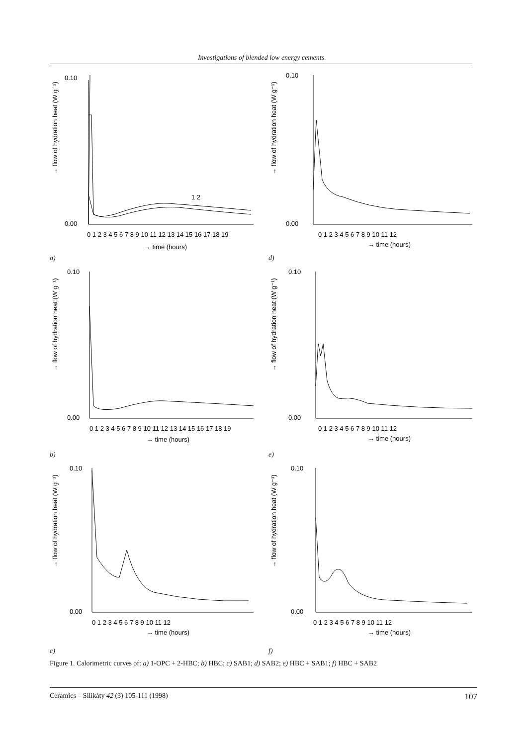Investigations of blended low energy cements
1 2
0.10
0.00
0 1 2 3 4 5 6 7 8 9 10 11 12 13 14 15 16 17 18 19
→ time (hours)
→ flow of hydration heat (W g⁻¹)
a)
0.10
0.00
0 1 2 3 4 5 6 7 8 9 10 11 12
→ time (hours)
→ flow of hydration heat (W g⁻¹)
d)
0.10
0.00
0 1 2 3 4 5 6 7 8 9 10 11 12 13 14 15 16 17 18 19
→ time (hours)
→ flow of hydration heat (W g⁻¹)
b)
0.10
0.00
0 1 2 3 4 5 6 7 8 9 10 11 12
→ time (hours)
→ flow of hydration heat (W g⁻¹)
e)
0.10
0.00
0 1 2 3 4 5 6 7 8 9 10 11 12
→ time (hours)
→ flow of hydration heat (W g⁻¹)
c)
0.10
0.00
0 1 2 3 4 5 6 7 8 9 10 11 12
→ time (hours)
→ flow of hydration heat (W g⁻¹)
f)
Figure 1. Calorimetric curves of: a) 1-OPC + 2-HBC; b) HBC; c) SAB1; d) SAB2; e) HBC + SAB1; f) HBC + SAB2
Ceramics – Silikáty 42 (3) 105-111 (1998) 107